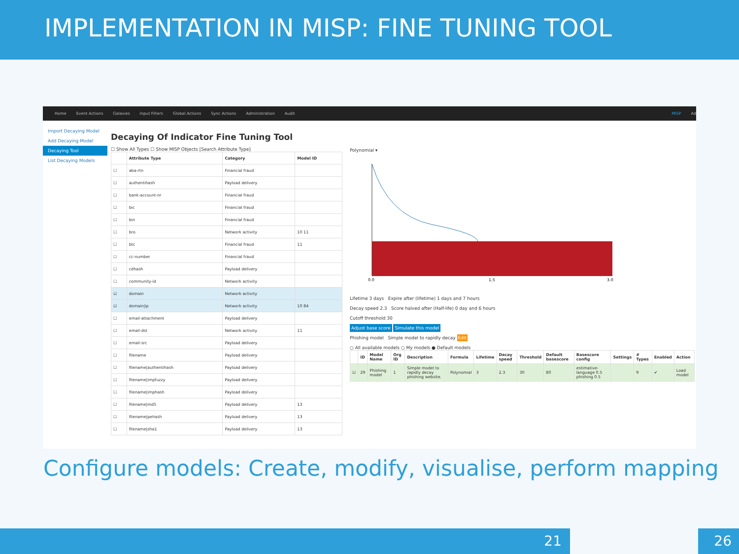IMPLEMENTATION IN MISP: FINE TUNING TOOL
Home Event Actions Galaxies Input Filters Global Actions Sync Actions Administration Audit MISP Ad
Import Decaying Model
Add Decaying Model
Decaying Tool
List Decaying Models
Decaying Of Indicator Fine Tuning Tool
☐ Show All Types ☐ Show MISP Objects [Search Attribute Type]
| | Attribute Type | Category | Model ID |
| --- | --- | --- | --- |
| ☐ | aba-rtn | Financial fraud | |
| ☐ | authentihash | Payload delivery | |
| ☐ | bank-account-nr | Financial fraud | |
| ☐ | bic | Financial fraud | |
| ☐ | bin | Financial fraud | |
| ☐ | bro | Network activity | 10 11 |
| ☐ | btc | Financial fraud | 11 |
| ☐ | cc-number | Financial fraud | |
| ☐ | cdhash | Payload delivery | |
| ☐ | community-id | Network activity | |
| ☑ | domain | Network activity | |
| ☑ | domain/ip | Network activity | 10 84 |
| ☐ | email-attachment | Payload delivery | |
| ☐ | email-dst | Network activity | 11 |
| ☐ | email-src | Payload delivery | |
| ☐ | filename | Payload delivery | |
| ☐ | filename/authentihash | Payload delivery | |
| ☐ | filename/impfuzzy | Payload delivery | |
| ☐ | filename/imphash | Payload delivery | |
| ☐ | filename/md5 | Payload delivery | 13 |
| ☐ | filename/pehash | Payload delivery | 13 |
| ☐ | filename/sha1 | Payload delivery | 13 |
Polynomial ▾
0.0
1.5
3.0
Lifetime 3 days Expire after (lifetime) 1 days and 7 hours
Decay speed 2.3 Score halved after (Half-life) 0 day and 6 hours
Cutoff threshold 30
Adjust base score Simulate this model
Phishing model Simple model to rapidly decay Edit
○ All available models ○ My models ● Default models
| | ID | Model Name | Org ID | Description | Formula | Lifetime | Decay speed | Threshold | Default basescore | Basescore config | Settings | # Types | Enabled | Action |
| --- | --- | --- | --- | --- | --- | --- | --- | --- | --- | --- | --- | --- | --- | --- |
| ☑ | 29 | Phishing model | 1 | Simple model to rapidly decay phishing website. | Polynomial | 3 | 2.3 | 30 | 80 | estimative-language 0.5 phishing 0.5 | | 9 | ✔ | Load model |
Configure models: Create, modify, visualise, perform mapping
21 26